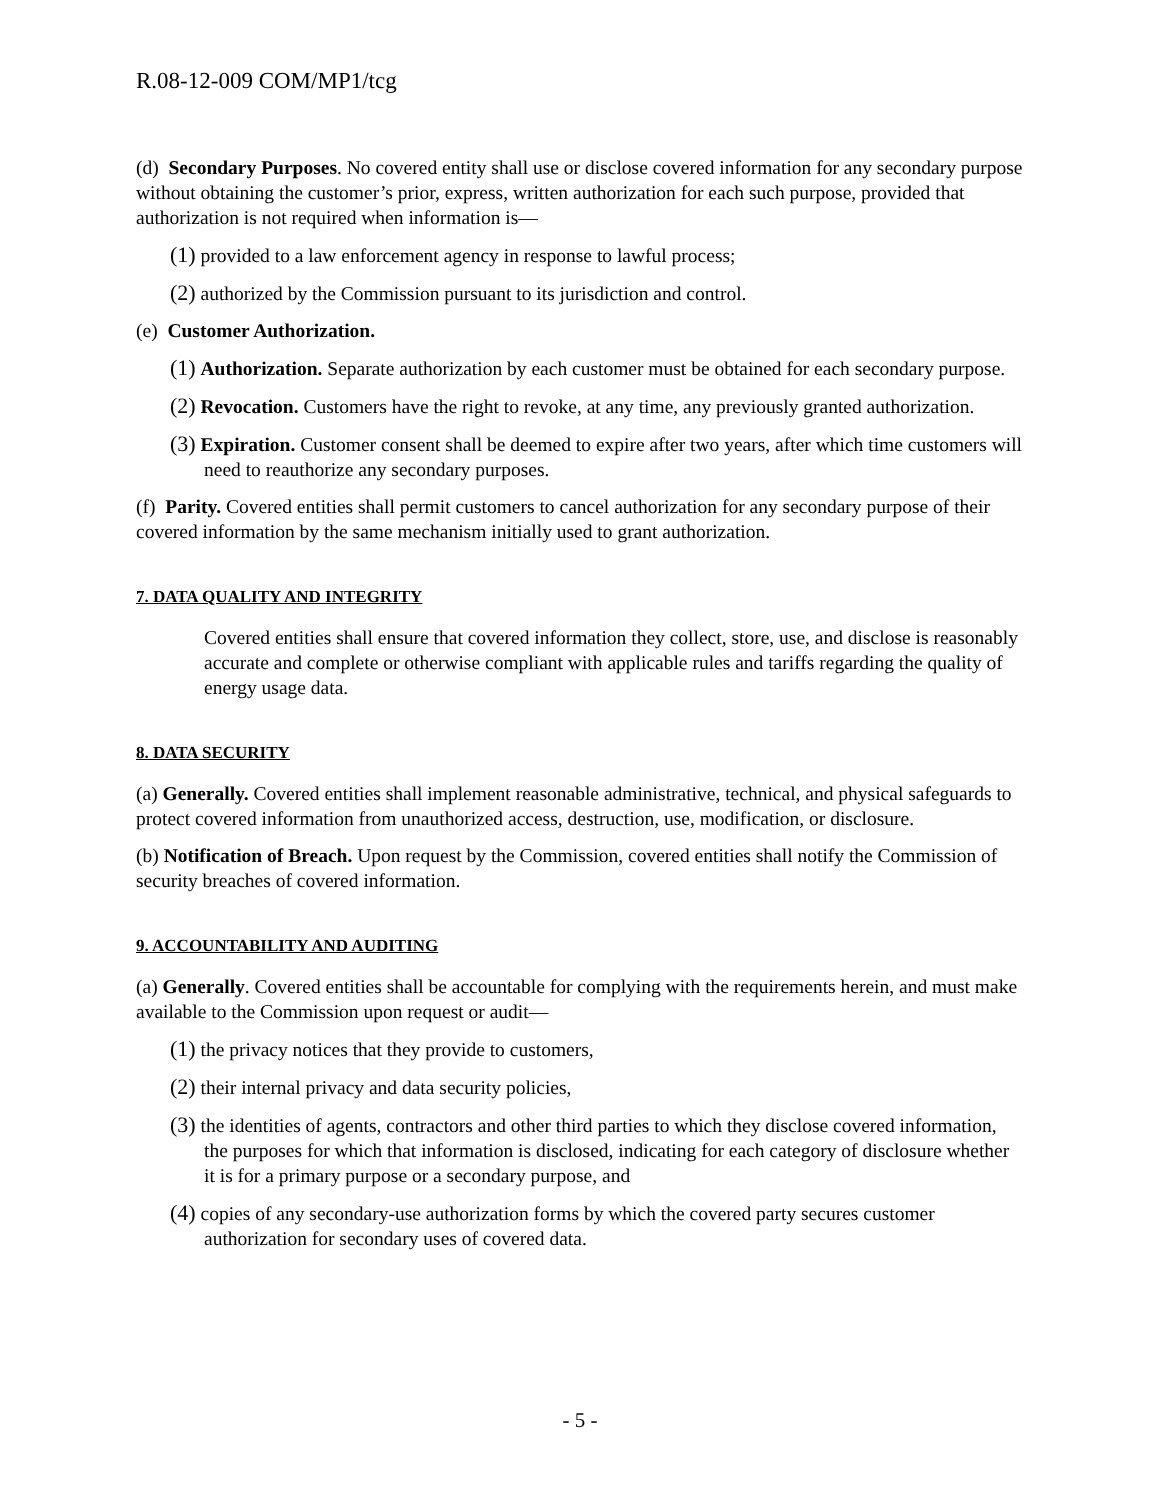R.08-12-009 COM/MP1/tcg
(d) Secondary Purposes. No covered entity shall use or disclose covered information for any secondary purpose without obtaining the customer’s prior, express, written authorization for each such purpose, provided that authorization is not required when information is—
(1) provided to a law enforcement agency in response to lawful process;
(2) authorized by the Commission pursuant to its jurisdiction and control.
(e) Customer Authorization.
(1) Authorization. Separate authorization by each customer must be obtained for each secondary purpose.
(2) Revocation. Customers have the right to revoke, at any time, any previously granted authorization.
(3) Expiration. Customer consent shall be deemed to expire after two years, after which time customers will need to reauthorize any secondary purposes.
(f) Parity. Covered entities shall permit customers to cancel authorization for any secondary purpose of their covered information by the same mechanism initially used to grant authorization.
7. DATA QUALITY AND INTEGRITY
Covered entities shall ensure that covered information they collect, store, use, and disclose is reasonably accurate and complete or otherwise compliant with applicable rules and tariffs regarding the quality of energy usage data.
8. DATA SECURITY
(a) Generally. Covered entities shall implement reasonable administrative, technical, and physical safeguards to protect covered information from unauthorized access, destruction, use, modification, or disclosure.
(b) Notification of Breach. Upon request by the Commission, covered entities shall notify the Commission of security breaches of covered information.
9. ACCOUNTABILITY AND AUDITING
(a) Generally. Covered entities shall be accountable for complying with the requirements herein, and must make available to the Commission upon request or audit—
(1) the privacy notices that they provide to customers,
(2) their internal privacy and data security policies,
(3) the identities of agents, contractors and other third parties to which they disclose covered information, the purposes for which that information is disclosed, indicating for each category of disclosure whether it is for a primary purpose or a secondary purpose, and
(4) copies of any secondary-use authorization forms by which the covered party secures customer authorization for secondary uses of covered data.
- 5 -